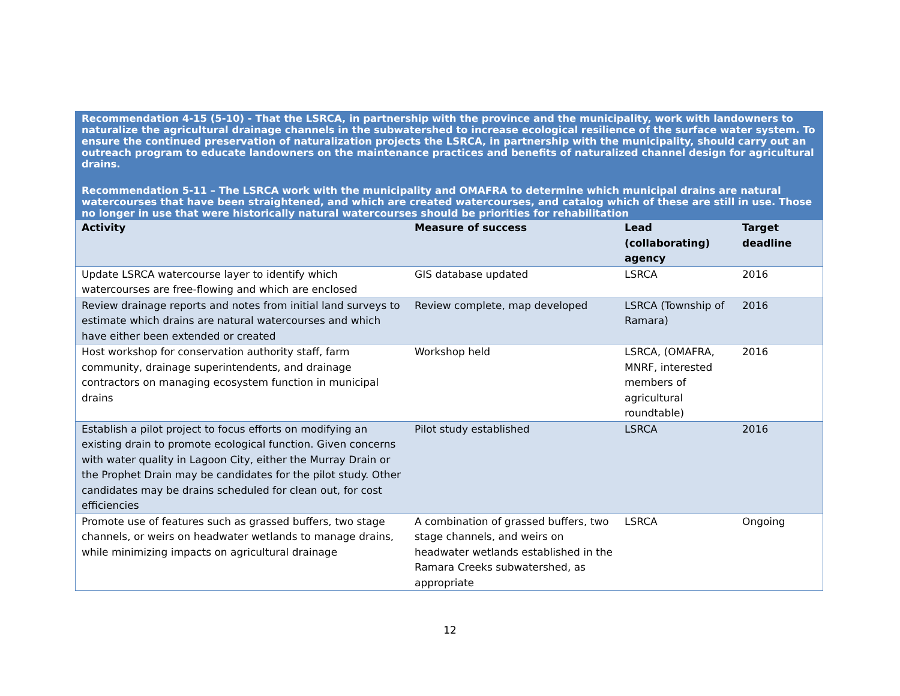Recommendation 4-15 (5-10) - That the LSRCA, in partnership with the province and the municipality, work with landowners to naturalize the agricultural drainage channels in the subwatershed to increase ecological resilience of the surface water system. To ensure the continued preservation of naturalization projects the LSRCA, in partnership with the municipality, should carry out an outreach program to educate landowners on the maintenance practices and benefits of naturalized channel design for agricultural drains.
Recommendation 5-11 – The LSRCA work with the municipality and OMAFRA to determine which municipal drains are natural watercourses that have been straightened, and which are created watercourses, and catalog which of these are still in use. Those no longer in use that were historically natural watercourses should be priorities for rehabilitation
| Activity | Measure of success | Lead (collaborating) agency | Target deadline |
| --- | --- | --- | --- |
| Update LSRCA watercourse layer to identify which watercourses are free-flowing and which are enclosed | GIS database updated | LSRCA | 2016 |
| Review drainage reports and notes from initial land surveys to estimate which drains are natural watercourses and which have either been extended or created | Review complete, map developed | LSRCA (Township of Ramara) | 2016 |
| Host workshop for conservation authority staff, farm community, drainage superintendents, and drainage contractors on managing ecosystem function in municipal drains | Workshop held | LSRCA, (OMAFRA, MNRF, interested members of agricultural roundtable) | 2016 |
| Establish a pilot project to focus efforts on modifying an existing drain to promote ecological function. Given concerns with water quality in Lagoon City, either the Murray Drain or the Prophet Drain may be candidates for the pilot study. Other candidates may be drains scheduled for clean out, for cost efficiencies | Pilot study established | LSRCA | 2016 |
| Promote use of features such as grassed buffers, two stage channels, or weirs on headwater wetlands to manage drains, while minimizing impacts on agricultural drainage | A combination of grassed buffers, two stage channels, and weirs on headwater wetlands established in the Ramara Creeks subwatershed, as appropriate | LSRCA | Ongoing |
12